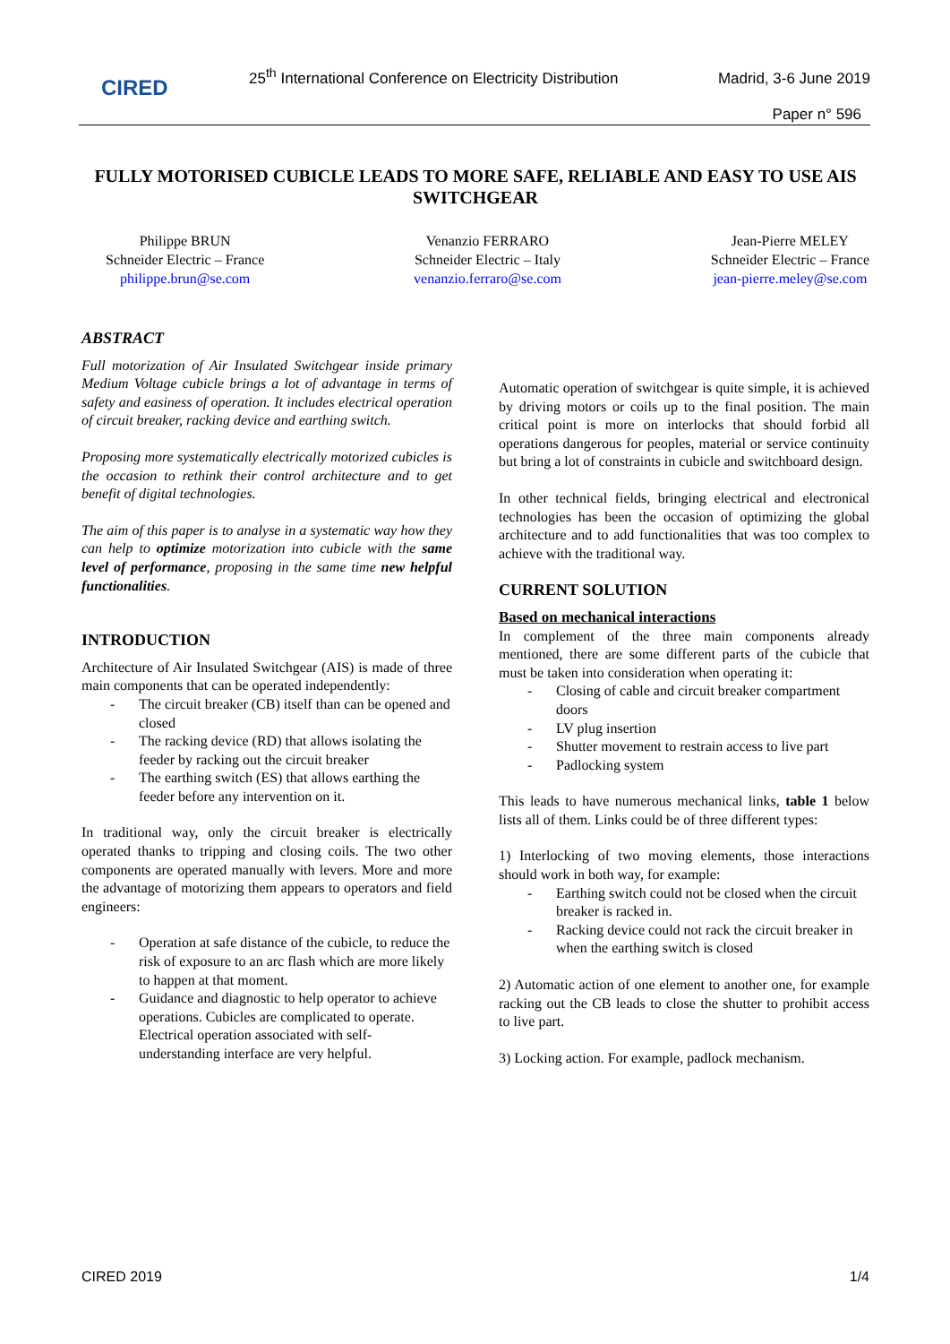CIRED
25<sup>th</sup> International Conference on Electricity Distribution
Madrid, 3-6 June 2019
Paper n° 596
FULLY MOTORISED CUBICLE LEADS TO MORE SAFE, RELIABLE AND EASY TO USE AIS SWITCHGEAR
Philippe BRUN
Schneider Electric – France
philippe.brun@se.com
Venanzio FERRARO
Schneider Electric – Italy
venanzio.ferraro@se.com
Jean-Pierre MELEY
Schneider Electric – France
jean-pierre.meley@se.com
ABSTRACT
Full motorization of Air Insulated Switchgear inside primary Medium Voltage cubicle brings a lot of advantage in terms of safety and easiness of operation. It includes electrical operation of circuit breaker, racking device and earthing switch.
Proposing more systematically electrically motorized cubicles is the occasion to rethink their control architecture and to get benefit of digital technologies.
The aim of this paper is to analyse in a systematic way how they can help to optimize motorization into cubicle with the same level of performance, proposing in the same time new helpful functionalities.
INTRODUCTION
Architecture of Air Insulated Switchgear (AIS) is made of three main components that can be operated independently:
- The circuit breaker (CB) itself than can be opened and closed
- The racking device (RD) that allows isolating the feeder by racking out the circuit breaker
- The earthing switch (ES) that allows earthing the feeder before any intervention on it.
In traditional way, only the circuit breaker is electrically operated thanks to tripping and closing coils. The two other components are operated manually with levers. More and more the advantage of motorizing them appears to operators and field engineers:
- Operation at safe distance of the cubicle, to reduce the risk of exposure to an arc flash which are more likely to happen at that moment.
- Guidance and diagnostic to help operator to achieve operations. Cubicles are complicated to operate. Electrical operation associated with self-understanding interface are very helpful.
Automatic operation of switchgear is quite simple, it is achieved by driving motors or coils up to the final position. The main critical point is more on interlocks that should forbid all operations dangerous for peoples, material or service continuity but bring a lot of constraints in cubicle and switchboard design.
In other technical fields, bringing electrical and electronical technologies has been the occasion of optimizing the global architecture and to add functionalities that was too complex to achieve with the traditional way.
CURRENT SOLUTION
Based on mechanical interactions
In complement of the three main components already mentioned, there are some different parts of the cubicle that must be taken into consideration when operating it:
- Closing of cable and circuit breaker compartment doors
- LV plug insertion
- Shutter movement to restrain access to live part
- Padlocking system
This leads to have numerous mechanical links, table 1 below lists all of them. Links could be of three different types:
1) Interlocking of two moving elements, those interactions should work in both way, for example:
- Earthing switch could not be closed when the circuit breaker is racked in.
- Racking device could not rack the circuit breaker in when the earthing switch is closed
2) Automatic action of one element to another one, for example racking out the CB leads to close the shutter to prohibit access to live part.
3) Locking action. For example, padlock mechanism.
CIRED 2019 1/4